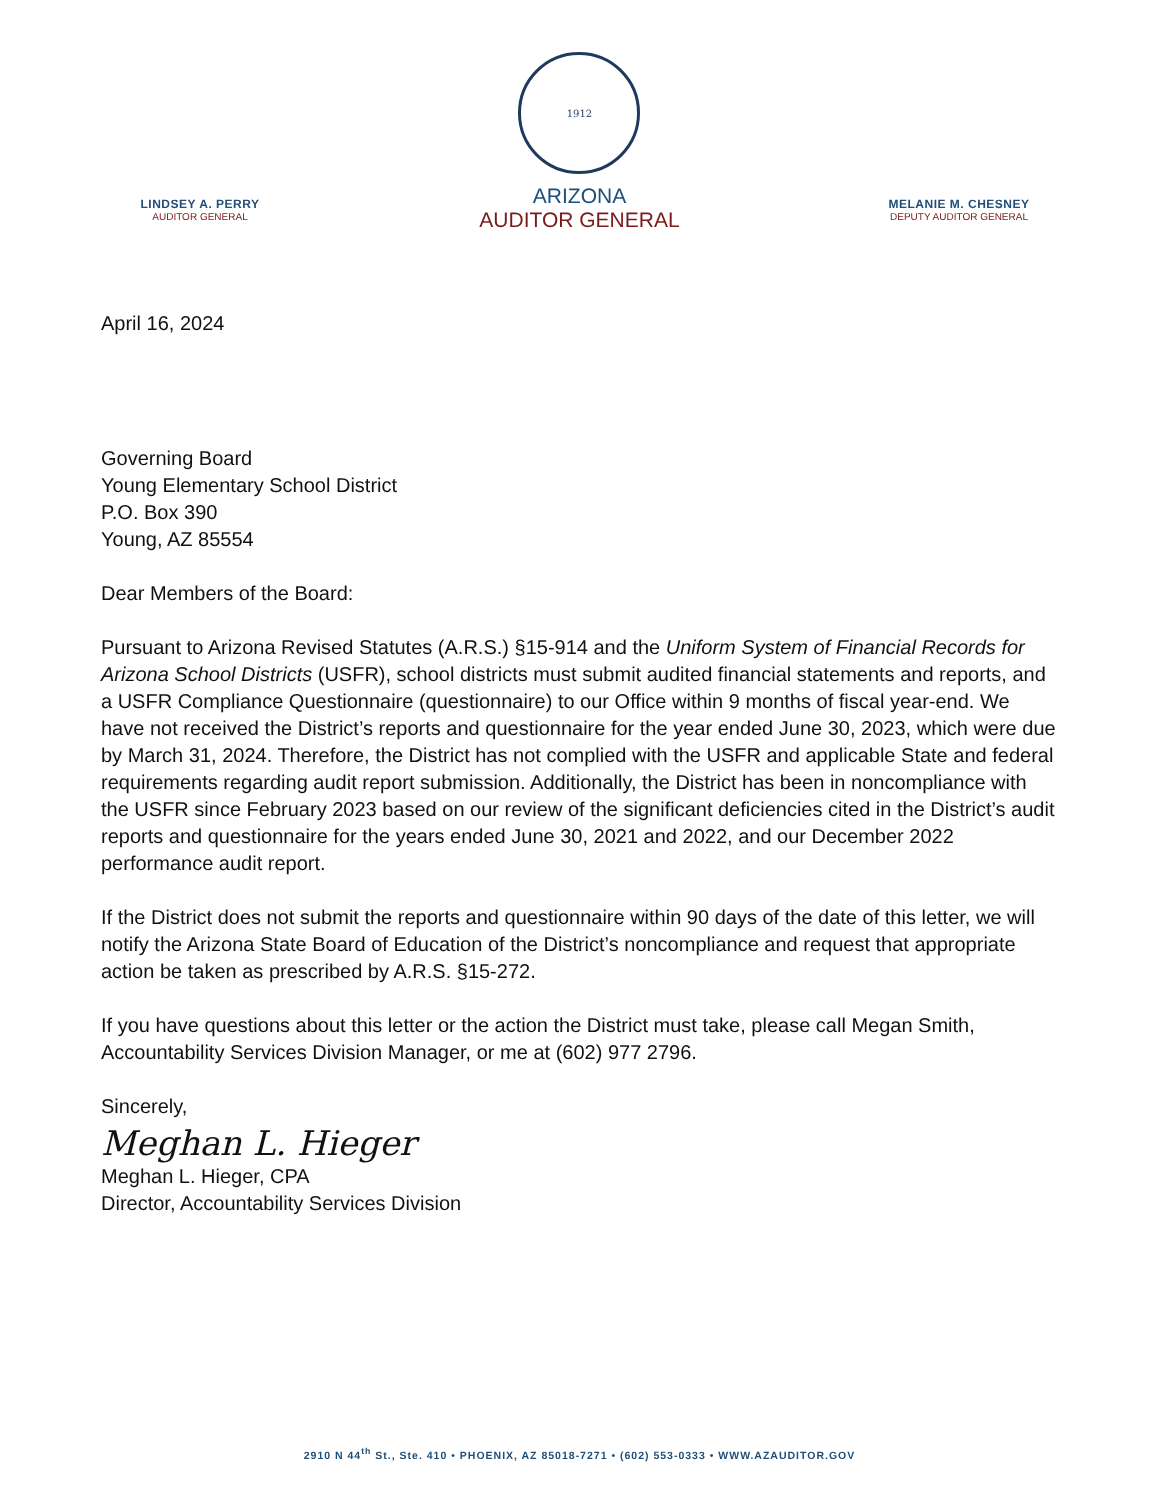LINDSEY A. PERRY
AUDITOR GENERAL
1912
ARIZONA
AUDITOR GENERAL
MELANIE M. CHESNEY
DEPUTY AUDITOR GENERAL
April 16, 2024
Governing Board
Young Elementary School District
P.O. Box 390
Young, AZ 85554
Dear Members of the Board:
Pursuant to Arizona Revised Statutes (A.R.S.) §15-914 and the Uniform System of Financial Records for Arizona School Districts (USFR), school districts must submit audited financial statements and reports, and a USFR Compliance Questionnaire (questionnaire) to our Office within 9 months of fiscal year-end. We have not received the District’s reports and questionnaire for the year ended June 30, 2023, which were due by March 31, 2024. Therefore, the District has not complied with the USFR and applicable State and federal requirements regarding audit report submission. Additionally, the District has been in noncompliance with the USFR since February 2023 based on our review of the significant deficiencies cited in the District’s audit reports and questionnaire for the years ended June 30, 2021 and 2022, and our December 2022 performance audit report.
If the District does not submit the reports and questionnaire within 90 days of the date of this letter, we will notify the Arizona State Board of Education of the District’s noncompliance and request that appropriate action be taken as prescribed by A.R.S. §15-272.
If you have questions about this letter or the action the District must take, please call Megan Smith, Accountability Services Division Manager, or me at (602) 977 2796.
Sincerely,
Meghan L. Hieger
Meghan L. Hieger, CPA
Director, Accountability Services Division
2910 N 44<sup>th</sup> St., Ste. 410 • PHOENIX, AZ 85018-7271 • (602) 553-0333 • WWW.AZAUDITOR.GOV